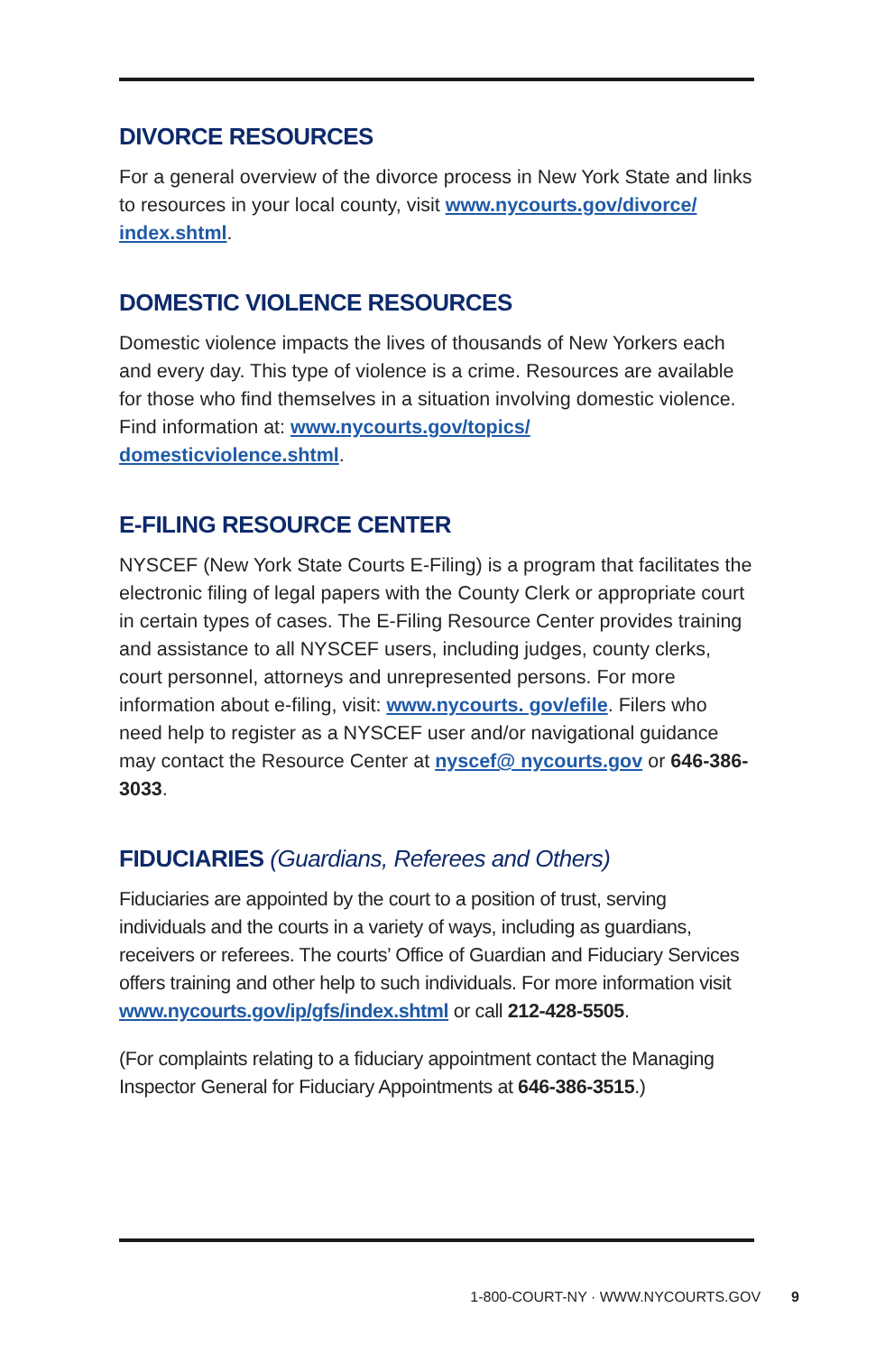DIVORCE RESOURCES
For a general overview of the divorce process in New York State and links to resources in your local county, visit www.nycourts.gov/divorce/ index.shtml.
DOMESTIC VIOLENCE RESOURCES
Domestic violence impacts the lives of thousands of New Yorkers each and every day. This type of violence is a crime. Resources are available for those who find themselves in a situation involving domestic violence. Find information at: www.nycourts.gov/topics/ domesticviolence.shtml.
E-FILING RESOURCE CENTER
NYSCEF (New York State Courts E-Filing) is a program that facilitates the electronic filing of legal papers with the County Clerk or appropriate court in certain types of cases. The E-Filing Resource Center provides training and assistance to all NYSCEF users, including judges, county clerks, court personnel, attorneys and unrepresented persons. For more information about e-filing, visit: www.nycourts. gov/efile. Filers who need help to register as a NYSCEF user and/or navigational guidance may contact the Resource Center at nyscef@ nycourts.gov or 646-386-3033.
FIDUCIARIES (Guardians, Referees and Others)
Fiduciaries are appointed by the court to a position of trust, serving individuals and the courts in a variety of ways, including as guardians, receivers or referees. The courts’ Office of Guardian and Fiduciary Services offers training and other help to such individuals. For more information visit www.nycourts.gov/ip/gfs/index.shtml or call 212-428-5505.
(For complaints relating to a fiduciary appointment contact the Managing Inspector General for Fiduciary Appointments at 646-386-3515.)
1-800-COURT-NY · WWW.NYCOURTS.GOV 9